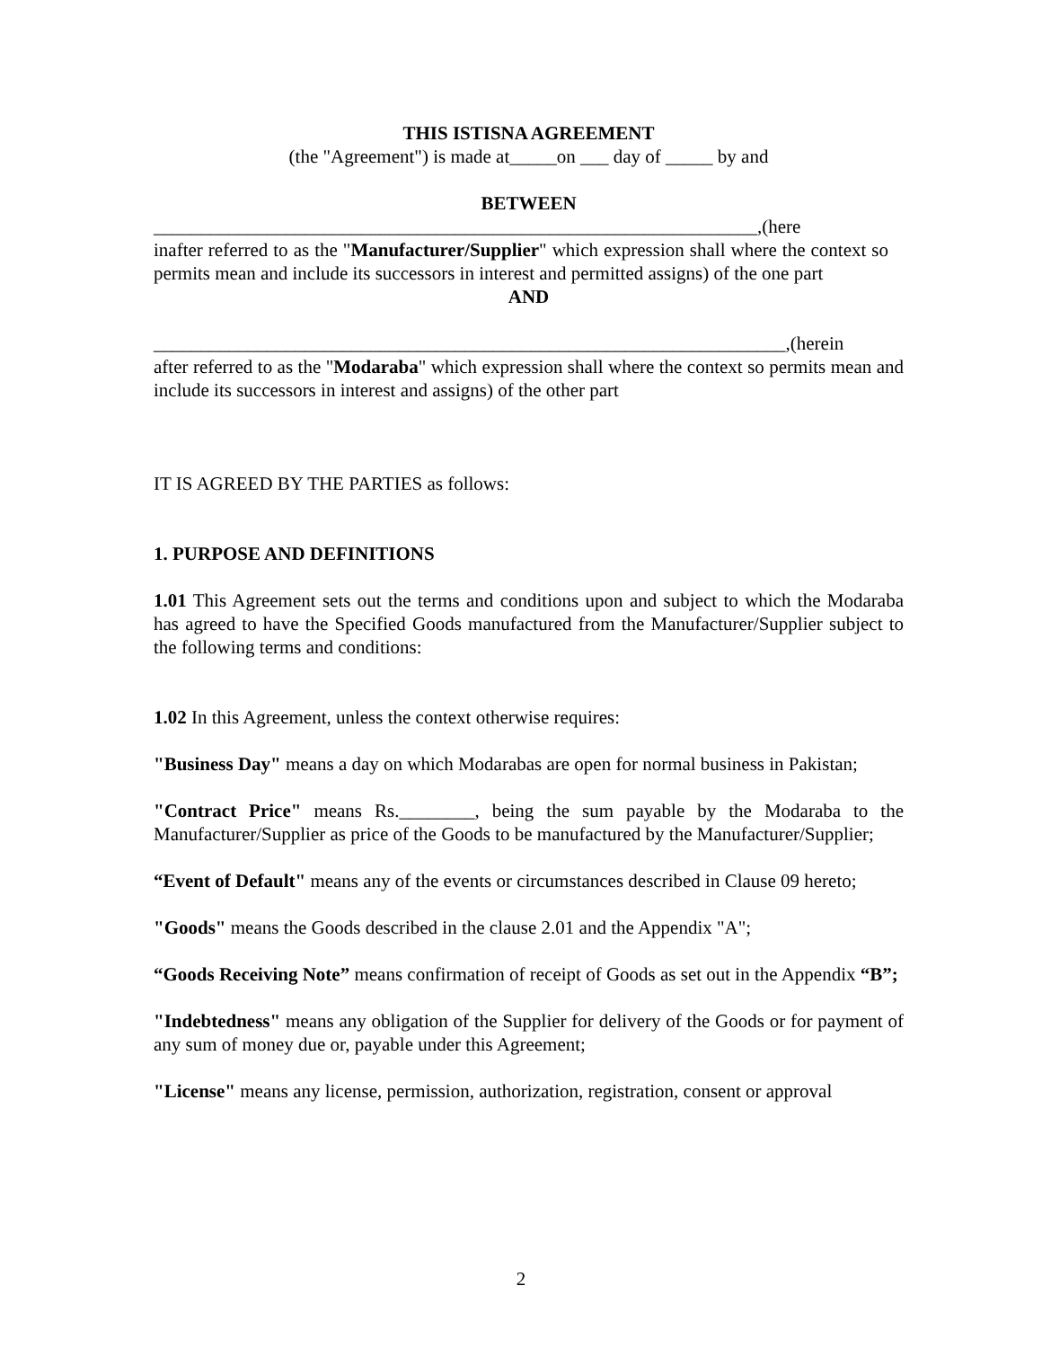THIS ISTISNA AGREEMENT
(the "Agreement") is made at_____on ___ day of _____ by and
BETWEEN
________________________________________________________________,(here
inafter referred to as the "Manufacturer/Supplier" which expression shall where the context so permits mean and include its successors in interest and permitted assigns) of the one part
AND
___________________________________________________________________,(herein
after referred to as the "Modaraba" which expression shall where the context so permits mean and include its successors in interest and assigns) of the other part
IT IS AGREED BY THE PARTIES as follows:
1. PURPOSE AND DEFINITIONS
1.01 This Agreement sets out the terms and conditions upon and subject to which the Modaraba has agreed to have the Specified Goods manufactured from the Manufacturer/Supplier subject to the following terms and conditions:
1.02 In this Agreement, unless the context otherwise requires:
"Business Day" means a day on which Modarabas are open for normal business in Pakistan;
"Contract Price" means Rs.________, being the sum payable by the Modaraba to the Manufacturer/Supplier as price of the Goods to be manufactured by the Manufacturer/Supplier;
“Event of Default" means any of the events or circumstances described in Clause 09 hereto;
"Goods" means the Goods described in the clause 2.01 and the Appendix "A";
“Goods Receiving Note” means confirmation of receipt of Goods as set out in the Appendix “B”;
"Indebtedness" means any obligation of the Supplier for delivery of the Goods or for payment of any sum of money due or, payable under this Agreement;
"License" means any license, permission, authorization, registration, consent or approval
2